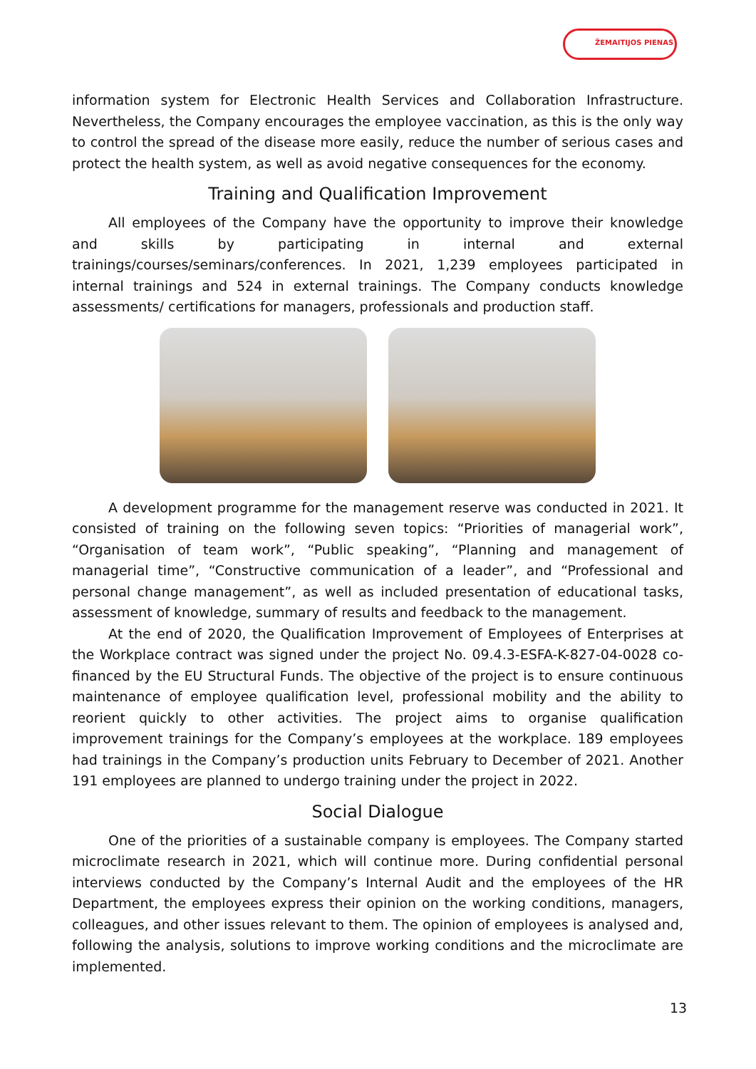ŽEMAITIJOS PIENAS
information system for Electronic Health Services and Collaboration Infrastructure. Nevertheless, the Company encourages the employee vaccination, as this is the only way to control the spread of the disease more easily, reduce the number of serious cases and protect the health system, as well as avoid negative consequences for the economy.
Training and Qualification Improvement
All employees of the Company have the opportunity to improve their knowledge and skills by participating in internal and external trainings/courses/seminars/conferences. In 2021, 1,239 employees participated in internal trainings and 524 in external trainings. The Company conducts knowledge assessments/ certifications for managers, professionals and production staff.
A development programme for the management reserve was conducted in 2021. It consisted of training on the following seven topics: “Priorities of managerial work”, “Organisation of team work”, “Public speaking”, “Planning and management of managerial time”, “Constructive communication of a leader”, and “Professional and personal change management”, as well as included presentation of educational tasks, assessment of knowledge, summary of results and feedback to the management.
At the end of 2020, the Qualification Improvement of Employees of Enterprises at the Workplace contract was signed under the project No. 09.4.3-ESFA-K-827-04-0028 co-financed by the EU Structural Funds. The objective of the project is to ensure continuous maintenance of employee qualification level, professional mobility and the ability to reorient quickly to other activities. The project aims to organise qualification improvement trainings for the Company’s employees at the workplace. 189 employees had trainings in the Company’s production units February to December of 2021. Another 191 employees are planned to undergo training under the project in 2022.
Social Dialogue
One of the priorities of a sustainable company is employees. The Company started microclimate research in 2021, which will continue more. During confidential personal interviews conducted by the Company’s Internal Audit and the employees of the HR Department, the employees express their opinion on the working conditions, managers, colleagues, and other issues relevant to them. The opinion of employees is analysed and, following the analysis, solutions to improve working conditions and the microclimate are implemented.
13